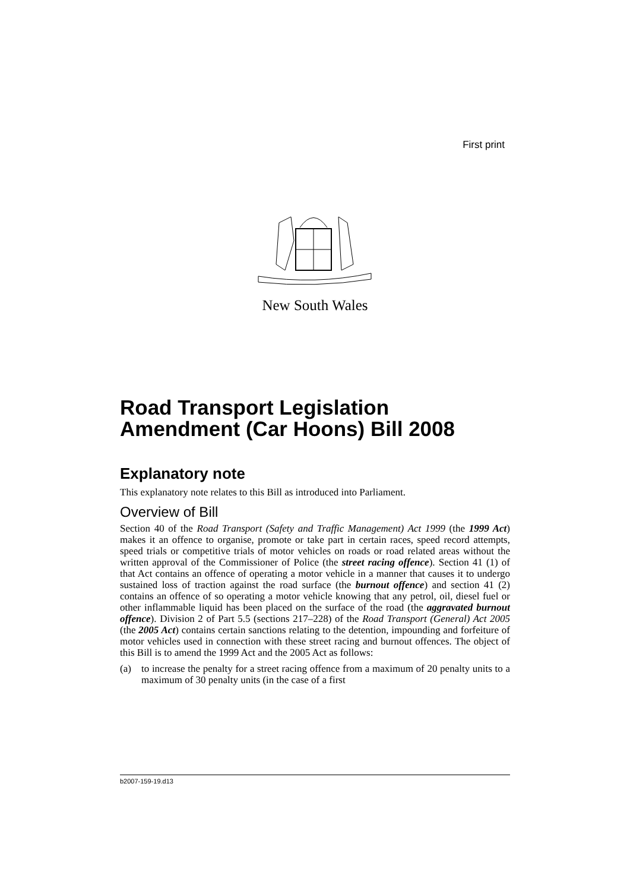First print
New South Wales
Road Transport Legislation Amendment (Car Hoons) Bill 2008
Explanatory note
This explanatory note relates to this Bill as introduced into Parliament.
Overview of Bill
Section 40 of the Road Transport (Safety and Traffic Management) Act 1999 (the 1999 Act) makes it an offence to organise, promote or take part in certain races, speed record attempts, speed trials or competitive trials of motor vehicles on roads or road related areas without the written approval of the Commissioner of Police (the street racing offence). Section 41 (1) of that Act contains an offence of operating a motor vehicle in a manner that causes it to undergo sustained loss of traction against the road surface (the burnout offence) and section 41 (2) contains an offence of so operating a motor vehicle knowing that any petrol, oil, diesel fuel or other inflammable liquid has been placed on the surface of the road (the aggravated burnout offence). Division 2 of Part 5.5 (sections 217–228) of the Road Transport (General) Act 2005 (the 2005 Act) contains certain sanctions relating to the detention, impounding and forfeiture of motor vehicles used in connection with these street racing and burnout offences. The object of this Bill is to amend the 1999 Act and the 2005 Act as follows:
(a) to increase the penalty for a street racing offence from a maximum of 20 penalty units to a maximum of 30 penalty units (in the case of a first
b2007-159-19.d13